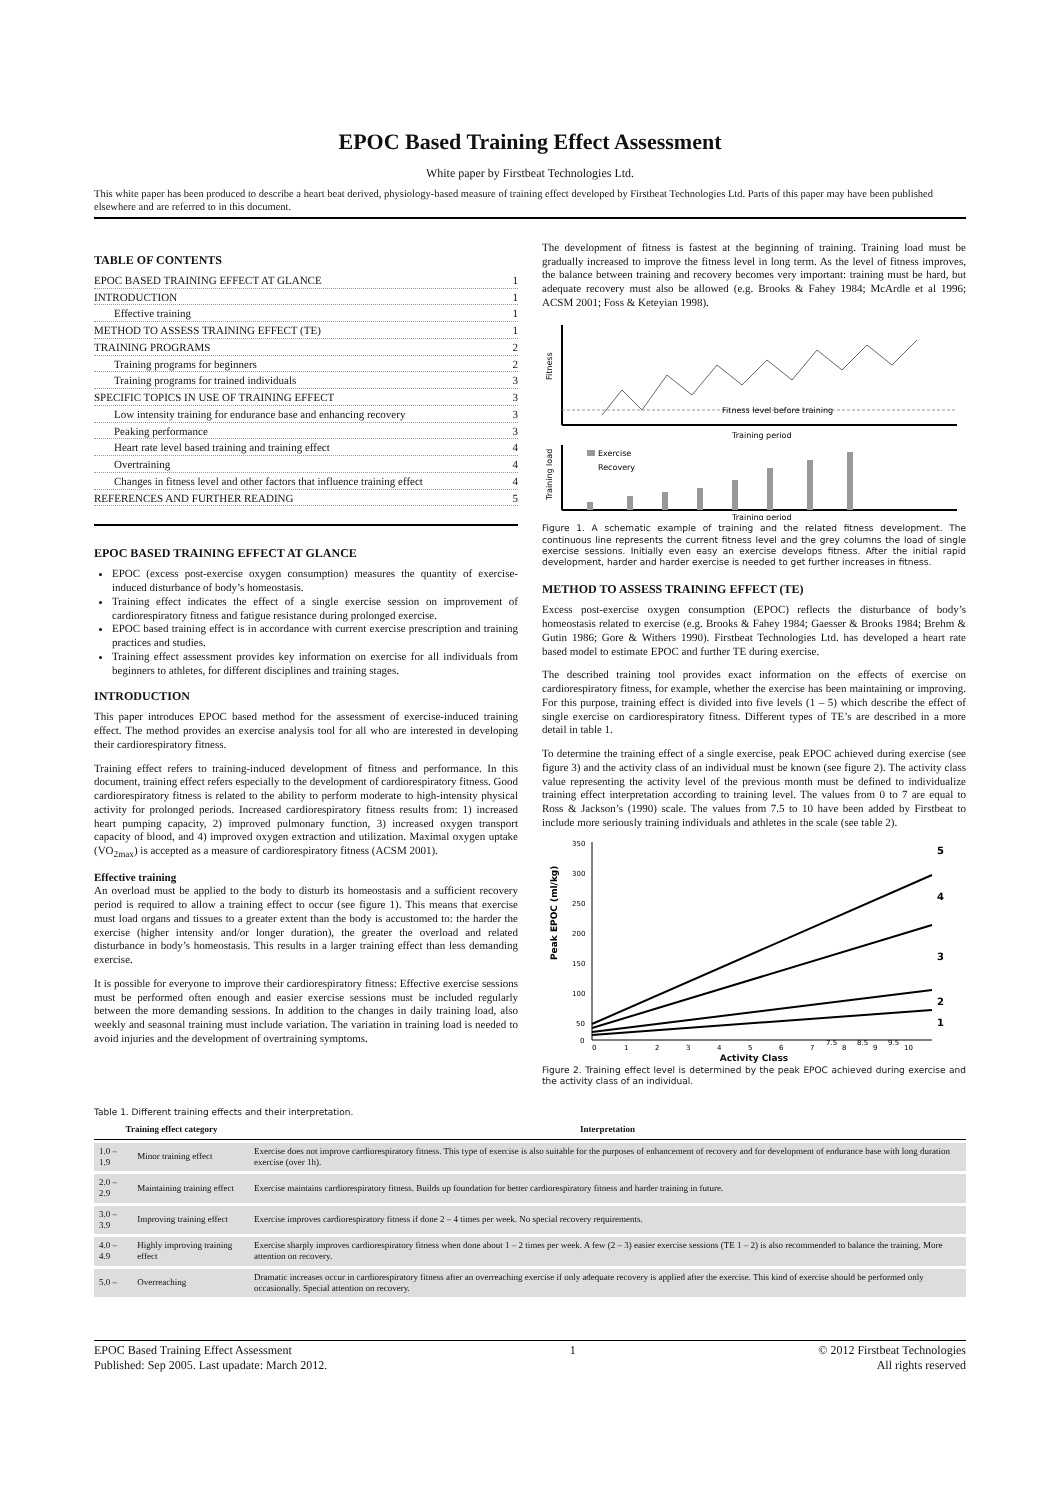EPOC Based Training Effect Assessment
White paper by Firstbeat Technologies Ltd.
This white paper has been produced to describe a heart beat derived, physiology-based measure of training effect developed by Firstbeat Technologies Ltd. Parts of this paper may have been published elsewhere and are referred to in this document.
TABLE OF CONTENTS
EPOC BASED TRAINING EFFECT AT GLANCE 1
INTRODUCTION 1
Effective training 1
METHOD TO ASSESS TRAINING EFFECT (TE) 1
TRAINING PROGRAMS 2
Training programs for beginners 2
Training programs for trained individuals 3
SPECIFIC TOPICS IN USE OF TRAINING EFFECT 3
Low intensity training for endurance base and enhancing recovery 3
Peaking performance 3
Heart rate level based training and training effect 4
Overtraining 4
Changes in fitness level and other factors that influence training effect 4
REFERENCES AND FURTHER READING 5
EPOC BASED TRAINING EFFECT AT GLANCE
EPOC (excess post-exercise oxygen consumption) measures the quantity of exercise-induced disturbance of body’s homeostasis.
Training effect indicates the effect of a single exercise session on improvement of cardiorespiratory fitness and fatigue resistance during prolonged exercise.
EPOC based training effect is in accordance with current exercise prescription and training practices and studies.
Training effect assessment provides key information on exercise for all individuals from beginners to athletes, for different disciplines and training stages.
INTRODUCTION
This paper introduces EPOC based method for the assessment of exercise-induced training effect. The method provides an exercise analysis tool for all who are interested in developing their cardiorespiratory fitness.
Training effect refers to training-induced development of fitness and performance. In this document, training effect refers especially to the development of cardiorespiratory fitness. Good cardiorespiratory fitness is related to the ability to perform moderate to high-intensity physical activity for prolonged periods. Increased cardiorespiratory fitness results from: 1) increased heart pumping capacity, 2) improved pulmonary function, 3) increased oxygen transport capacity of blood, and 4) improved oxygen extraction and utilization. Maximal oxygen uptake (VO<sub>2max</sub>) is accepted as a measure of cardiorespiratory fitness (ACSM 2001).
Effective training
An overload must be applied to the body to disturb its homeostasis and a sufficient recovery period is required to allow a training effect to occur (see figure 1). This means that exercise must load organs and tissues to a greater extent than the body is accustomed to: the harder the exercise (higher intensity and/or longer duration), the greater the overload and related disturbance in body’s homeostasis. This results in a larger training effect than less demanding exercise.
It is possible for everyone to improve their cardiorespiratory fitness: Effective exercise sessions must be performed often enough and easier exercise sessions must be included regularly between the more demanding sessions. In addition to the changes in daily training load, also weekly and seasonal training must include variation. The variation in training load is needed to avoid injuries and the development of overtraining symptoms.
The development of fitness is fastest at the beginning of training. Training load must be gradually increased to improve the fitness level in long term. As the level of fitness improves, the balance between training and recovery becomes very important: training must be hard, but adequate recovery must also be allowed (e.g. Brooks & Fahey 1984; McArdle et al 1996; ACSM 2001; Foss & Keteyian 1998).
Fitness
Fitness level before training
Training period
Training load
Exercise
Recovery
Training period
Figure 1. A schematic example of training and the related fitness development. The continuous line represents the current fitness level and the grey columns the load of single exercise sessions. Initially even easy an exercise develops fitness. After the initial rapid development, harder and harder exercise is needed to get further increases in fitness.
METHOD TO ASSESS TRAINING EFFECT (TE)
Excess post-exercise oxygen consumption (EPOC) reflects the disturbance of body’s homeostasis related to exercise (e.g. Brooks & Fahey 1984; Gaesser & Brooks 1984; Brehm & Gutin 1986; Gore & Withers 1990). Firstbeat Technologies Ltd. has developed a heart rate based model to estimate EPOC and further TE during exercise.
The described training tool provides exact information on the effects of exercise on cardiorespiratory fitness, for example, whether the exercise has been maintaining or improving. For this purpose, training effect is divided into five levels (1 – 5) which describe the effect of single exercise on cardiorespiratory fitness. Different types of TE’s are described in a more detail in table 1.
To determine the training effect of a single exercise, peak EPOC achieved during exercise (see figure 3) and the activity class of an individual must be known (see figure 2). The activity class value representing the activity level of the previous month must be defined to individualize training effect interpretation according to training level. The values from 0 to 7 are equal to Ross & Jackson’s (1990) scale. The values from 7.5 to 10 have been added by Firstbeat to include more seriously training individuals and athletes in the scale (see table 2).
Peak EPOC (ml/kg)
350
300
250
200
150
100
50
0
5
4
3
2
1
0
1
2
3
4
5
6
7
7.5
8
8.5
9
9.5
10
Activity Class
Figure 2. Training effect level is determined by the peak EPOC achieved during exercise and the activity class of an individual.
Table 1. Different training effects and their interpretation.
| Training effect category | | Interpretation |
| --- | --- | --- |
| 1.0 – 1.9 | Minor training effect | Exercise does not improve cardiorespiratory fitness. This type of exercise is also suitable for the purposes of enhancement of recovery and for development of endurance base with long duration exercise (over 1h). |
| 2.0 – 2.9 | Maintaining training effect | Exercise maintains cardiorespiratory fitness. Builds up foundation for better cardiorespiratory fitness and harder training in future. |
| 3.0 – 3.9 | Improving training effect | Exercise improves cardiorespiratory fitness if done 2 – 4 times per week. No special recovery requirements. |
| 4.0 – 4.9 | Highly improving training effect | Exercise sharply improves cardiorespiratory fitness when done about 1 – 2 times per week. A few (2 – 3) easier exercise sessions (TE 1 – 2) is also recommended to balance the training. More attention on recovery. |
| 5.0 – | Overreaching | Dramatic increases occur in cardiorespiratory fitness after an overreaching exercise if only adequate recovery is applied after the exercise. This kind of exercise should be performed only occasionally. Special attention on recovery. |
EPOC Based Training Effect Assessment
Published: Sep 2005. Last upadate: March 2012.
1 © 2012 Firstbeat Technologies
All rights reserved